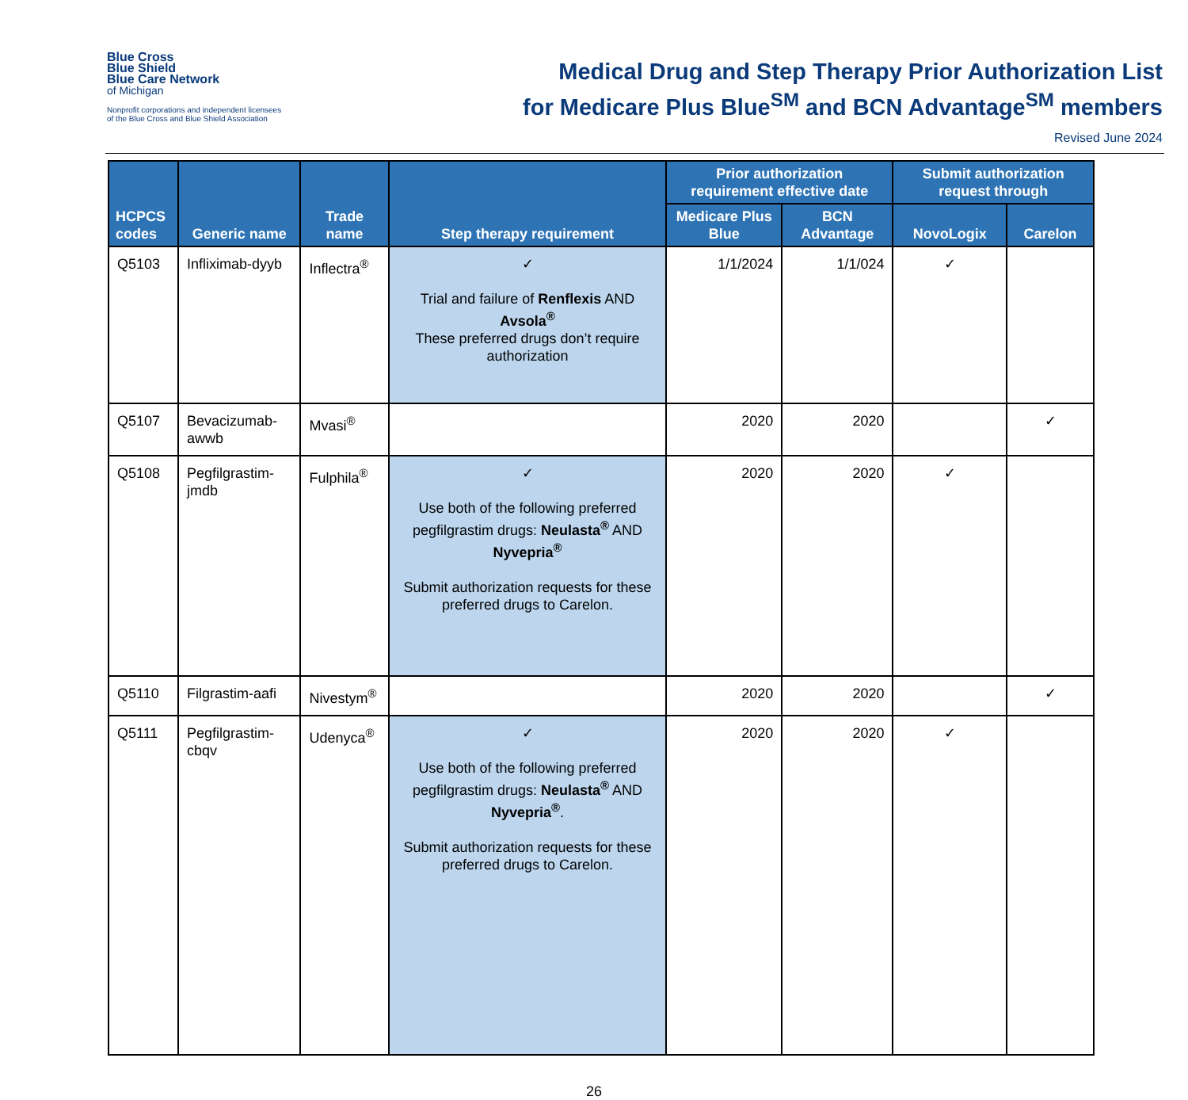Blue Cross
Blue Shield
Blue Care Network
of Michigan
Nonprofit corporations and independent licensees
of the Blue Cross and Blue Shield Association
Medical Drug and Step Therapy Prior Authorization List
for Medicare Plus Blue<sup>SM</sup> and BCN Advantage<sup>SM</sup> members
Revised June 2024
| HCPCS codes | Generic name | Trade name | Step therapy requirement | Prior authorization requirement effective date | | Submit authorization request through | |
| --- | --- | --- | --- | --- | --- | --- | --- |
| | | | | Medicare Plus Blue | BCN Advantage | NovoLogix | Carelon |
| Q5103 | Infliximab-dyyb | Inflectra<sup>®</sup> | ✓ Trial and failure of Renflexis AND Avsola<sup>®</sup> These preferred drugs don’t require authorization | 1/1/2024 | 1/1/024 | ✓ | |
| Q5107 | Bevacizumab-awwb | Mvasi<sup>®</sup> | | 2020 | 2020 | | ✓ |
| Q5108 | Pegfilgrastim-jmdb | Fulphila<sup>®</sup> | ✓ Use both of the following preferred pegfilgrastim drugs: Neulasta<sup>®</sup> AND Nyvepria<sup>®</sup> Submit authorization requests for these preferred drugs to Carelon. | 2020 | 2020 | ✓ | |
| Q5110 | Filgrastim-aafi | Nivestym<sup>®</sup> | | 2020 | 2020 | | ✓ |
| Q5111 | Pegfilgrastim-cbqv | Udenyca<sup>®</sup> | ✓ Use both of the following preferred pegfilgrastim drugs: Neulasta<sup>®</sup> AND Nyvepria<sup>®</sup> . Submit authorization requests for these preferred drugs to Carelon. | 2020 | 2020 | ✓ | |
26